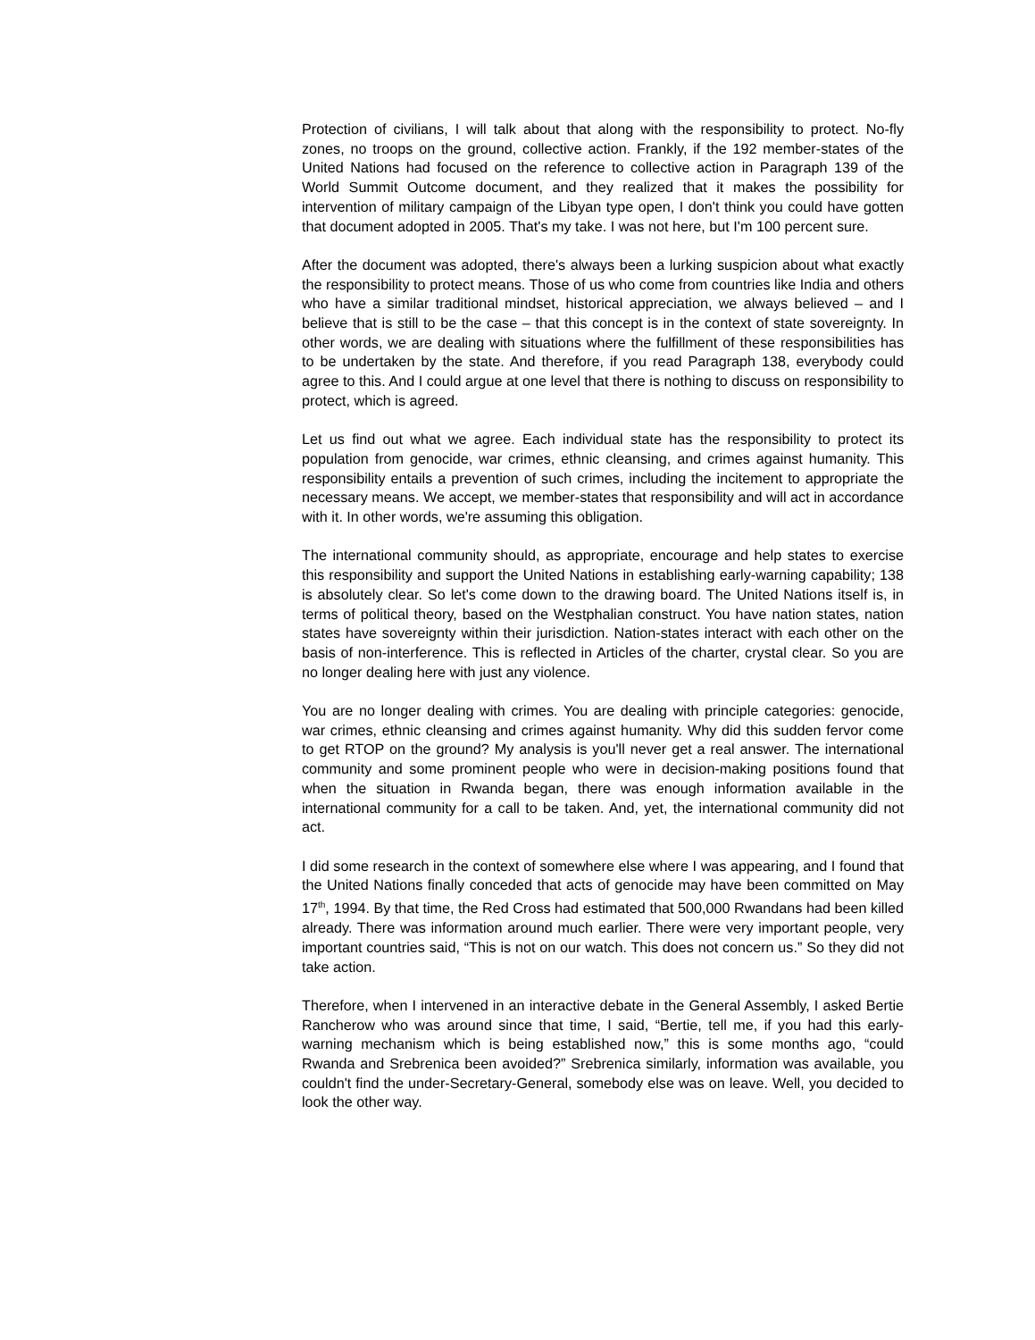Protection of civilians, I will talk about that along with the responsibility to protect. No-fly zones, no troops on the ground, collective action. Frankly, if the 192 member-states of the United Nations had focused on the reference to collective action in Paragraph 139 of the World Summit Outcome document, and they realized that it makes the possibility for intervention of military campaign of the Libyan type open, I don't think you could have gotten that document adopted in 2005. That's my take. I was not here, but I'm 100 percent sure.
After the document was adopted, there's always been a lurking suspicion about what exactly the responsibility to protect means. Those of us who come from countries like India and others who have a similar traditional mindset, historical appreciation, we always believed – and I believe that is still to be the case – that this concept is in the context of state sovereignty. In other words, we are dealing with situations where the fulfillment of these responsibilities has to be undertaken by the state. And therefore, if you read Paragraph 138, everybody could agree to this. And I could argue at one level that there is nothing to discuss on responsibility to protect, which is agreed.
Let us find out what we agree. Each individual state has the responsibility to protect its population from genocide, war crimes, ethnic cleansing, and crimes against humanity. This responsibility entails a prevention of such crimes, including the incitement to appropriate the necessary means. We accept, we member-states that responsibility and will act in accordance with it. In other words, we're assuming this obligation.
The international community should, as appropriate, encourage and help states to exercise this responsibility and support the United Nations in establishing early-warning capability; 138 is absolutely clear. So let's come down to the drawing board. The United Nations itself is, in terms of political theory, based on the Westphalian construct. You have nation states, nation states have sovereignty within their jurisdiction. Nation-states interact with each other on the basis of non-interference. This is reflected in Articles of the charter, crystal clear. So you are no longer dealing here with just any violence.
You are no longer dealing with crimes. You are dealing with principle categories: genocide, war crimes, ethnic cleansing and crimes against humanity. Why did this sudden fervor come to get RTOP on the ground? My analysis is you'll never get a real answer. The international community and some prominent people who were in decision-making positions found that when the situation in Rwanda began, there was enough information available in the international community for a call to be taken. And, yet, the international community did not act.
I did some research in the context of somewhere else where I was appearing, and I found that the United Nations finally conceded that acts of genocide may have been committed on May 17<sup>th</sup>, 1994. By that time, the Red Cross had estimated that 500,000 Rwandans had been killed already. There was information around much earlier. There were very important people, very important countries said, “This is not on our watch. This does not concern us.” So they did not take action.
Therefore, when I intervened in an interactive debate in the General Assembly, I asked Bertie Rancherow who was around since that time, I said, “Bertie, tell me, if you had this early-warning mechanism which is being established now,” this is some months ago, “could Rwanda and Srebrenica been avoided?” Srebrenica similarly, information was available, you couldn't find the under-Secretary-General, somebody else was on leave. Well, you decided to look the other way.